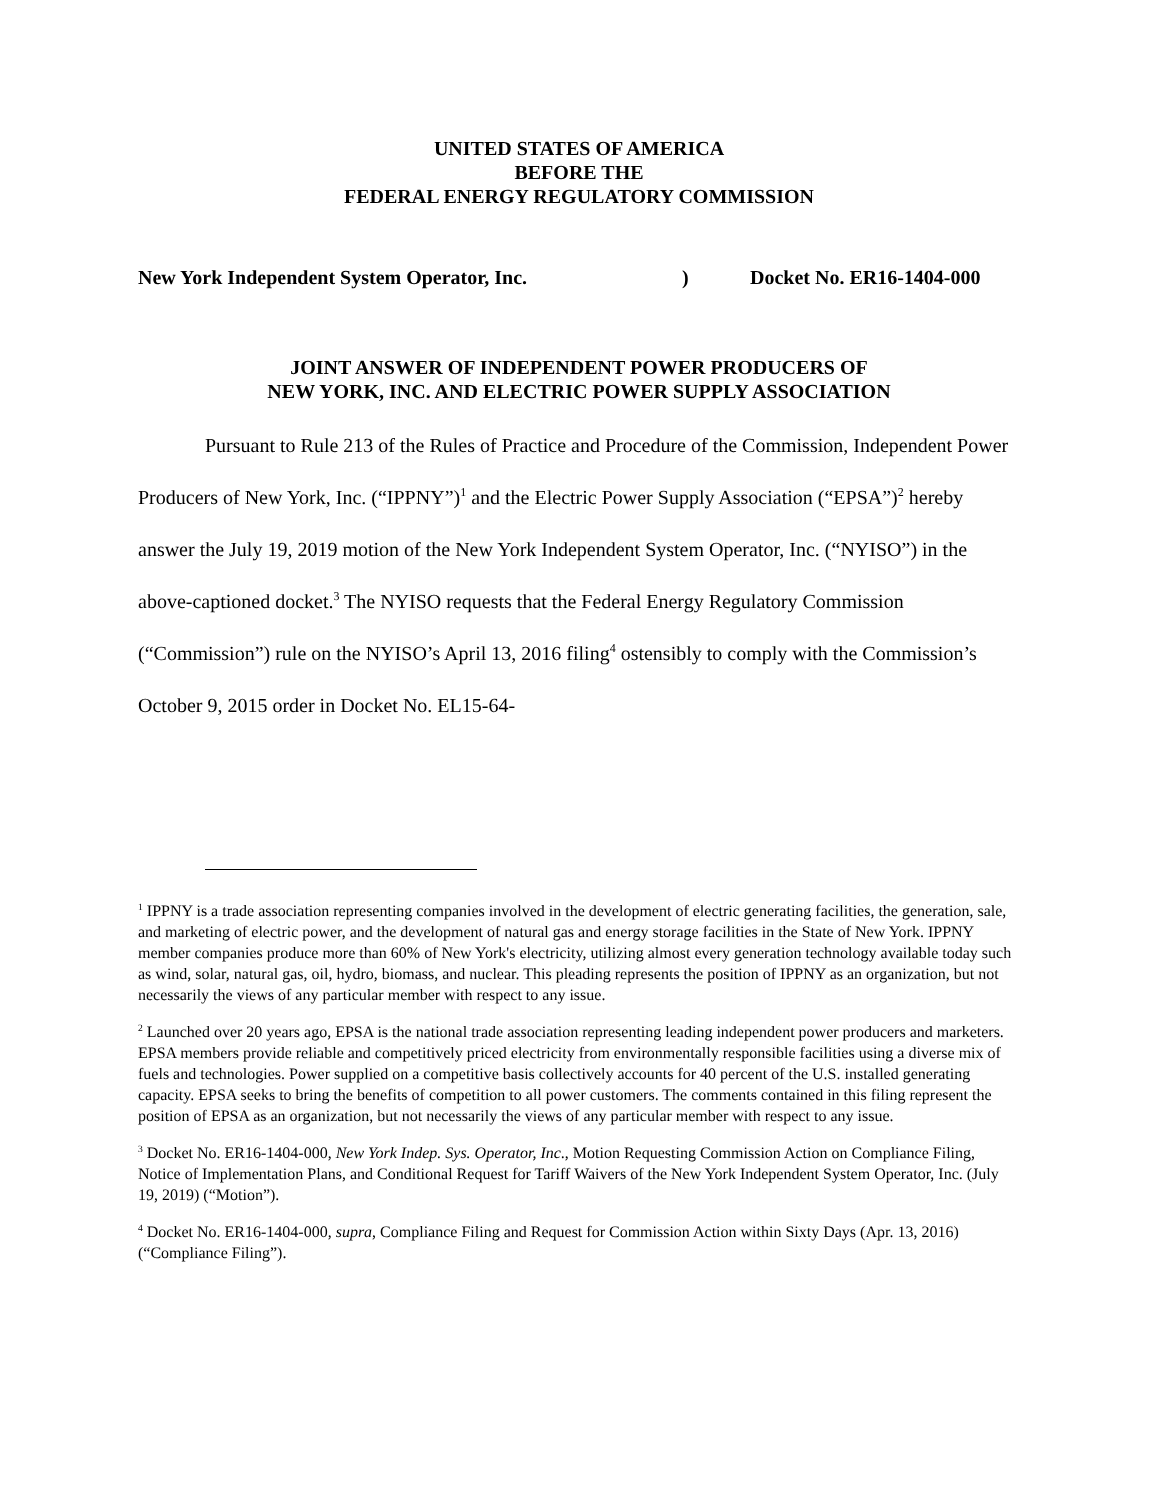UNITED STATES OF AMERICA
BEFORE THE
FEDERAL ENERGY REGULATORY COMMISSION
New York Independent System Operator, Inc.) Docket No. ER16-1404-000
JOINT ANSWER OF INDEPENDENT POWER PRODUCERS OF
NEW YORK, INC. AND ELECTRIC POWER SUPPLY ASSOCIATION
Pursuant to Rule 213 of the Rules of Practice and Procedure of the Commission, Independent Power Producers of New York, Inc. (“IPPNY”)<sup>1</sup> and the Electric Power Supply Association (“EPSA”)<sup>2</sup> hereby answer the July 19, 2019 motion of the New York Independent System Operator, Inc. (“NYISO”) in the above-captioned docket.<sup>3</sup> The NYISO requests that the Federal Energy Regulatory Commission (“Commission”) rule on the NYISO’s April 13, 2016 filing<sup>4</sup> ostensibly to comply with the Commission’s October 9, 2015 order in Docket No. EL15-64-
<sup>1</sup> IPPNY is a trade association representing companies involved in the development of electric generating facilities, the generation, sale, and marketing of electric power, and the development of natural gas and energy storage facilities in the State of New York. IPPNY member companies produce more than 60% of New York's electricity, utilizing almost every generation technology available today such as wind, solar, natural gas, oil, hydro, biomass, and nuclear. This pleading represents the position of IPPNY as an organization, but not necessarily the views of any particular member with respect to any issue.
<sup>2</sup> Launched over 20 years ago, EPSA is the national trade association representing leading independent power producers and marketers. EPSA members provide reliable and competitively priced electricity from environmentally responsible facilities using a diverse mix of fuels and technologies. Power supplied on a competitive basis collectively accounts for 40 percent of the U.S. installed generating capacity. EPSA seeks to bring the benefits of competition to all power customers. The comments contained in this filing represent the position of EPSA as an organization, but not necessarily the views of any particular member with respect to any issue.
<sup>3</sup> Docket No. ER16-1404-000, New York Indep. Sys. Operator, Inc., Motion Requesting Commission Action on Compliance Filing, Notice of Implementation Plans, and Conditional Request for Tariff Waivers of the New York Independent System Operator, Inc. (July 19, 2019) (“Motion”).
<sup>4</sup> Docket No. ER16-1404-000, supra, Compliance Filing and Request for Commission Action within Sixty Days (Apr. 13, 2016) (“Compliance Filing”).